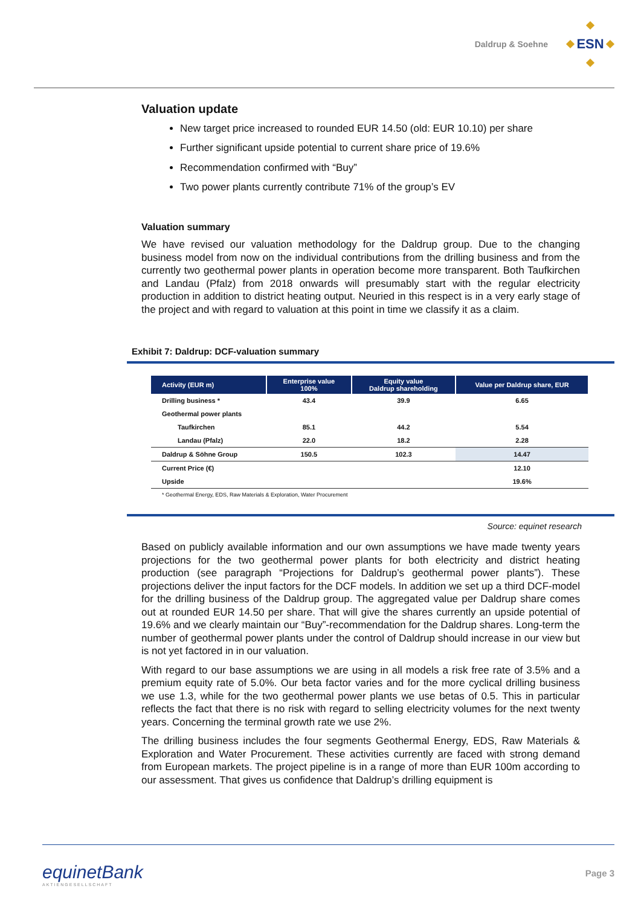Daldrup & Soehne
ESN
Valuation update
New target price increased to rounded EUR 14.50 (old: EUR 10.10) per share
Further significant upside potential to current share price of 19.6%
Recommendation confirmed with “Buy”
Two power plants currently contribute 71% of the group’s EV
Valuation summary
We have revised our valuation methodology for the Daldrup group. Due to the changing business model from now on the individual contributions from the drilling business and from the currently two geothermal power plants in operation become more transparent. Both Taufkirchen and Landau (Pfalz) from 2018 onwards will presumably start with the regular electricity production in addition to district heating output. Neuried in this respect is in a very early stage of the project and with regard to valuation at this point in time we classify it as a claim.
Exhibit 7: Daldrup: DCF-valuation summary
| Activity (EUR m) | Enterprise value 100% | Equity value Daldrup shareholding | Value per Daldrup share, EUR |
| --- | --- | --- | --- |
| Drilling business * | 43.4 | 39.9 | 6.65 |
| Geothermal power plants | | | |
| Taufkirchen | 85.1 | 44.2 | 5.54 |
| Landau (Pfalz) | 22.0 | 18.2 | 2.28 |
| Daldrup & Söhne Group | 150.5 | 102.3 | 14.47 |
| Current Price (€) | | | 12.10 |
| Upside | | | 19.6% |
| * Geothermal Energy, EDS, Raw Materials & Exploration, Water Procurement | | | |
Source: equinet research
Based on publicly available information and our own assumptions we have made twenty years projections for the two geothermal power plants for both electricity and district heating production (see paragraph “Projections for Daldrup’s geothermal power plants”). These projections deliver the input factors for the DCF models. In addition we set up a third DCF-model for the drilling business of the Daldrup group. The aggregated value per Daldrup share comes out at rounded EUR 14.50 per share. That will give the shares currently an upside potential of 19.6% and we clearly maintain our “Buy”-recommendation for the Daldrup shares. Long-term the number of geothermal power plants under the control of Daldrup should increase in our view but is not yet factored in in our valuation.
With regard to our base assumptions we are using in all models a risk free rate of 3.5% and a premium equity rate of 5.0%. Our beta factor varies and for the more cyclical drilling business we use 1.3, while for the two geothermal power plants we use betas of 0.5. This in particular reflects the fact that there is no risk with regard to selling electricity volumes for the next twenty years. Concerning the terminal growth rate we use 2%.
The drilling business includes the four segments Geothermal Energy, EDS, Raw Materials & Exploration and Water Procurement. These activities currently are faced with strong demand from European markets. The project pipeline is in a range of more than EUR 100m according to our assessment. That gives us confidence that Daldrup’s drilling equipment is
equinetBank
AKTIENGESELLSCHAFT
Page 3